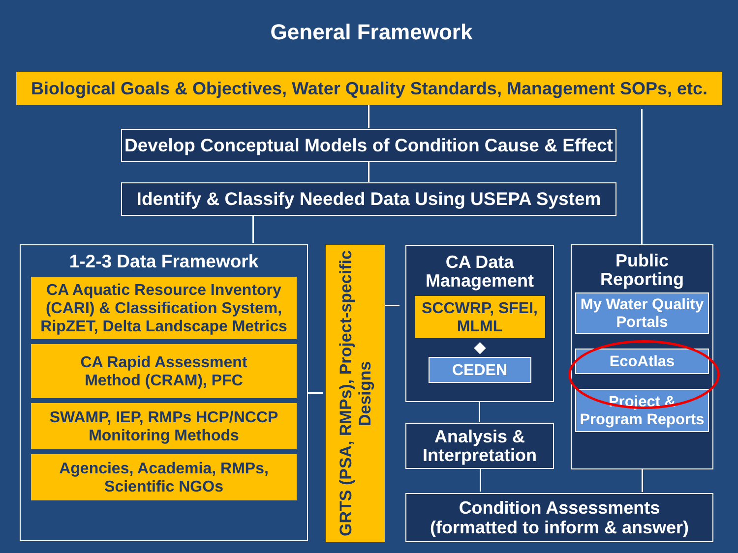General Framework
Biological Goals & Objectives, Water Quality Standards, Management SOPs, etc.
Develop Conceptual Models of Condition Cause & Effect
Identify & Classify Needed Data Using USEPA System
1-2-3 Data Framework
CA Aquatic Resource Inventory (CARI) & Classification System, RipZET, Delta Landscape Metrics
CA Rapid Assessment
Method (CRAM), PFC
SWAMP, IEP, RMPs HCP/NCCP Monitoring Methods
Agencies, Academia, RMPs, Scientific NGOs
GRTS (PSA, RMPs), Project-specific Designs
CA Data
Management
SCCWRP, SFEI, MLML
◆
CEDEN
Analysis &
Interpretation
Condition Assessments
(formatted to inform & answer)
Public
Reporting
My Water Quality Portals
EcoAtlas
Project & Program Reports